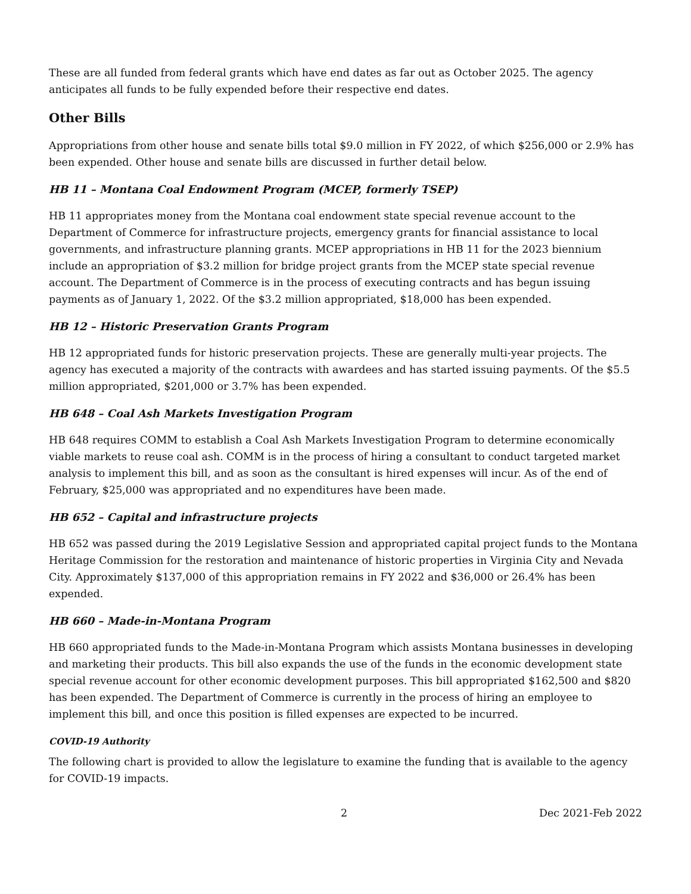These are all funded from federal grants which have end dates as far out as October 2025. The agency anticipates all funds to be fully expended before their respective end dates.
Other Bills
Appropriations from other house and senate bills total $9.0 million in FY 2022, of which $256,000 or 2.9% has been expended. Other house and senate bills are discussed in further detail below.
HB 11 – Montana Coal Endowment Program (MCEP, formerly TSEP)
HB 11 appropriates money from the Montana coal endowment state special revenue account to the Department of Commerce for infrastructure projects, emergency grants for financial assistance to local governments, and infrastructure planning grants. MCEP appropriations in HB 11 for the 2023 biennium include an appropriation of $3.2 million for bridge project grants from the MCEP state special revenue account. The Department of Commerce is in the process of executing contracts and has begun issuing payments as of January 1, 2022. Of the $3.2 million appropriated, $18,000 has been expended.
HB 12 – Historic Preservation Grants Program
HB 12 appropriated funds for historic preservation projects. These are generally multi-year projects. The agency has executed a majority of the contracts with awardees and has started issuing payments. Of the $5.5 million appropriated, $201,000 or 3.7% has been expended.
HB 648 – Coal Ash Markets Investigation Program
HB 648 requires COMM to establish a Coal Ash Markets Investigation Program to determine economically viable markets to reuse coal ash. COMM is in the process of hiring a consultant to conduct targeted market analysis to implement this bill, and as soon as the consultant is hired expenses will incur. As of the end of February, $25,000 was appropriated and no expenditures have been made.
HB 652 – Capital and infrastructure projects
HB 652 was passed during the 2019 Legislative Session and appropriated capital project funds to the Montana Heritage Commission for the restoration and maintenance of historic properties in Virginia City and Nevada City. Approximately $137,000 of this appropriation remains in FY 2022 and $36,000 or 26.4% has been expended.
HB 660 – Made-in-Montana Program
HB 660 appropriated funds to the Made-in-Montana Program which assists Montana businesses in developing and marketing their products. This bill also expands the use of the funds in the economic development state special revenue account for other economic development purposes. This bill appropriated $162,500 and $820 has been expended. The Department of Commerce is currently in the process of hiring an employee to implement this bill, and once this position is filled expenses are expected to be incurred.
COVID-19 Authority
The following chart is provided to allow the legislature to examine the funding that is available to the agency for COVID-19 impacts.
2 Dec 2021-Feb 2022